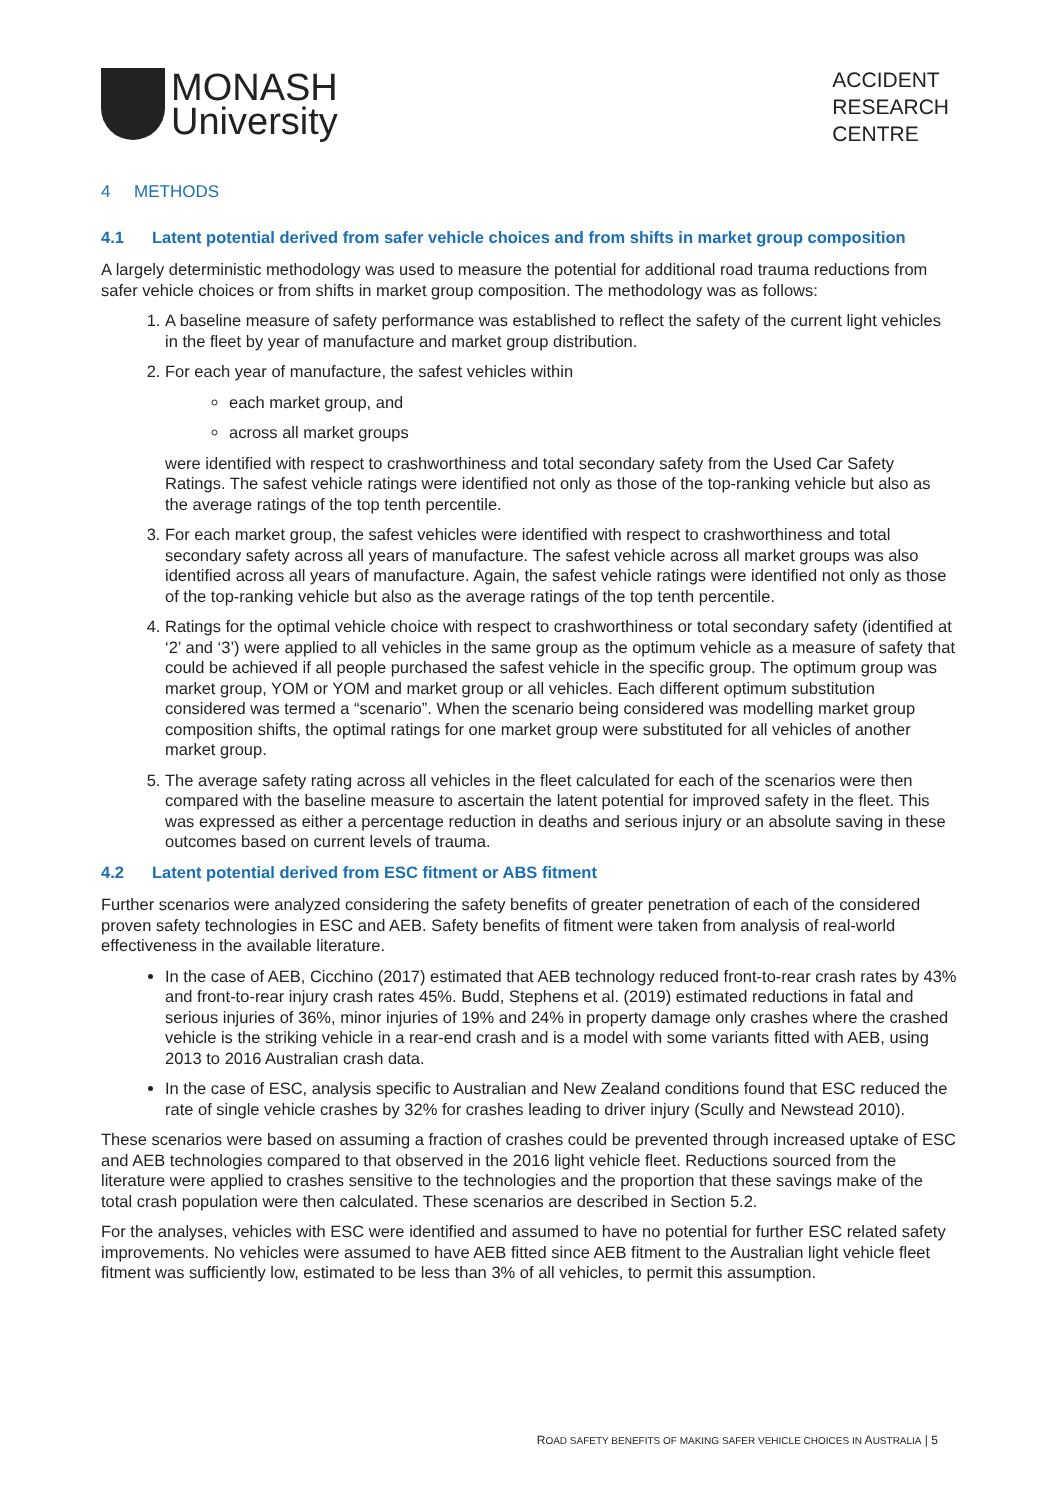MONASH
University
ACCIDENT
RESEARCH
CENTRE
4 METHODS
4.1 Latent potential derived from safer vehicle choices and from shifts in market group composition
A largely deterministic methodology was used to measure the potential for additional road trauma reductions from safer vehicle choices or from shifts in market group composition. The methodology was as follows:
1. A baseline measure of safety performance was established to reflect the safety of the current light vehicles in the fleet by year of manufacture and market group distribution.
2. For each year of manufacture, the safest vehicles within
each market group, and
across all market groups
were identified with respect to crashworthiness and total secondary safety from the Used Car Safety Ratings. The safest vehicle ratings were identified not only as those of the top-ranking vehicle but also as the average ratings of the top tenth percentile.
3. For each market group, the safest vehicles were identified with respect to crashworthiness and total secondary safety across all years of manufacture. The safest vehicle across all market groups was also identified across all years of manufacture. Again, the safest vehicle ratings were identified not only as those of the top-ranking vehicle but also as the average ratings of the top tenth percentile.
4. Ratings for the optimal vehicle choice with respect to crashworthiness or total secondary safety (identified at ‘2’ and ‘3’) were applied to all vehicles in the same group as the optimum vehicle as a measure of safety that could be achieved if all people purchased the safest vehicle in the specific group. The optimum group was market group, YOM or YOM and market group or all vehicles. Each different optimum substitution considered was termed a “scenario”. When the scenario being considered was modelling market group composition shifts, the optimal ratings for one market group were substituted for all vehicles of another market group.
5. The average safety rating across all vehicles in the fleet calculated for each of the scenarios were then compared with the baseline measure to ascertain the latent potential for improved safety in the fleet. This was expressed as either a percentage reduction in deaths and serious injury or an absolute saving in these outcomes based on current levels of trauma.
4.2 Latent potential derived from ESC fitment or ABS fitment
Further scenarios were analyzed considering the safety benefits of greater penetration of each of the considered proven safety technologies in ESC and AEB. Safety benefits of fitment were taken from analysis of real-world effectiveness in the available literature.
In the case of AEB, Cicchino (2017) estimated that AEB technology reduced front-to-rear crash rates by 43% and front-to-rear injury crash rates 45%. Budd, Stephens et al. (2019) estimated reductions in fatal and serious injuries of 36%, minor injuries of 19% and 24% in property damage only crashes where the crashed vehicle is the striking vehicle in a rear-end crash and is a model with some variants fitted with AEB, using 2013 to 2016 Australian crash data.
In the case of ESC, analysis specific to Australian and New Zealand conditions found that ESC reduced the rate of single vehicle crashes by 32% for crashes leading to driver injury (Scully and Newstead 2010).
These scenarios were based on assuming a fraction of crashes could be prevented through increased uptake of ESC and AEB technologies compared to that observed in the 2016 light vehicle fleet. Reductions sourced from the literature were applied to crashes sensitive to the technologies and the proportion that these savings make of the total crash population were then calculated. These scenarios are described in Section 5.2.
For the analyses, vehicles with ESC were identified and assumed to have no potential for further ESC related safety improvements. No vehicles were assumed to have AEB fitted since AEB fitment to the Australian light vehicle fleet fitment was sufficiently low, estimated to be less than 3% of all vehicles, to permit this assumption.
ROAD SAFETY BENEFITS OF MAKING SAFER VEHICLE CHOICES IN AUSTRALIA | 5